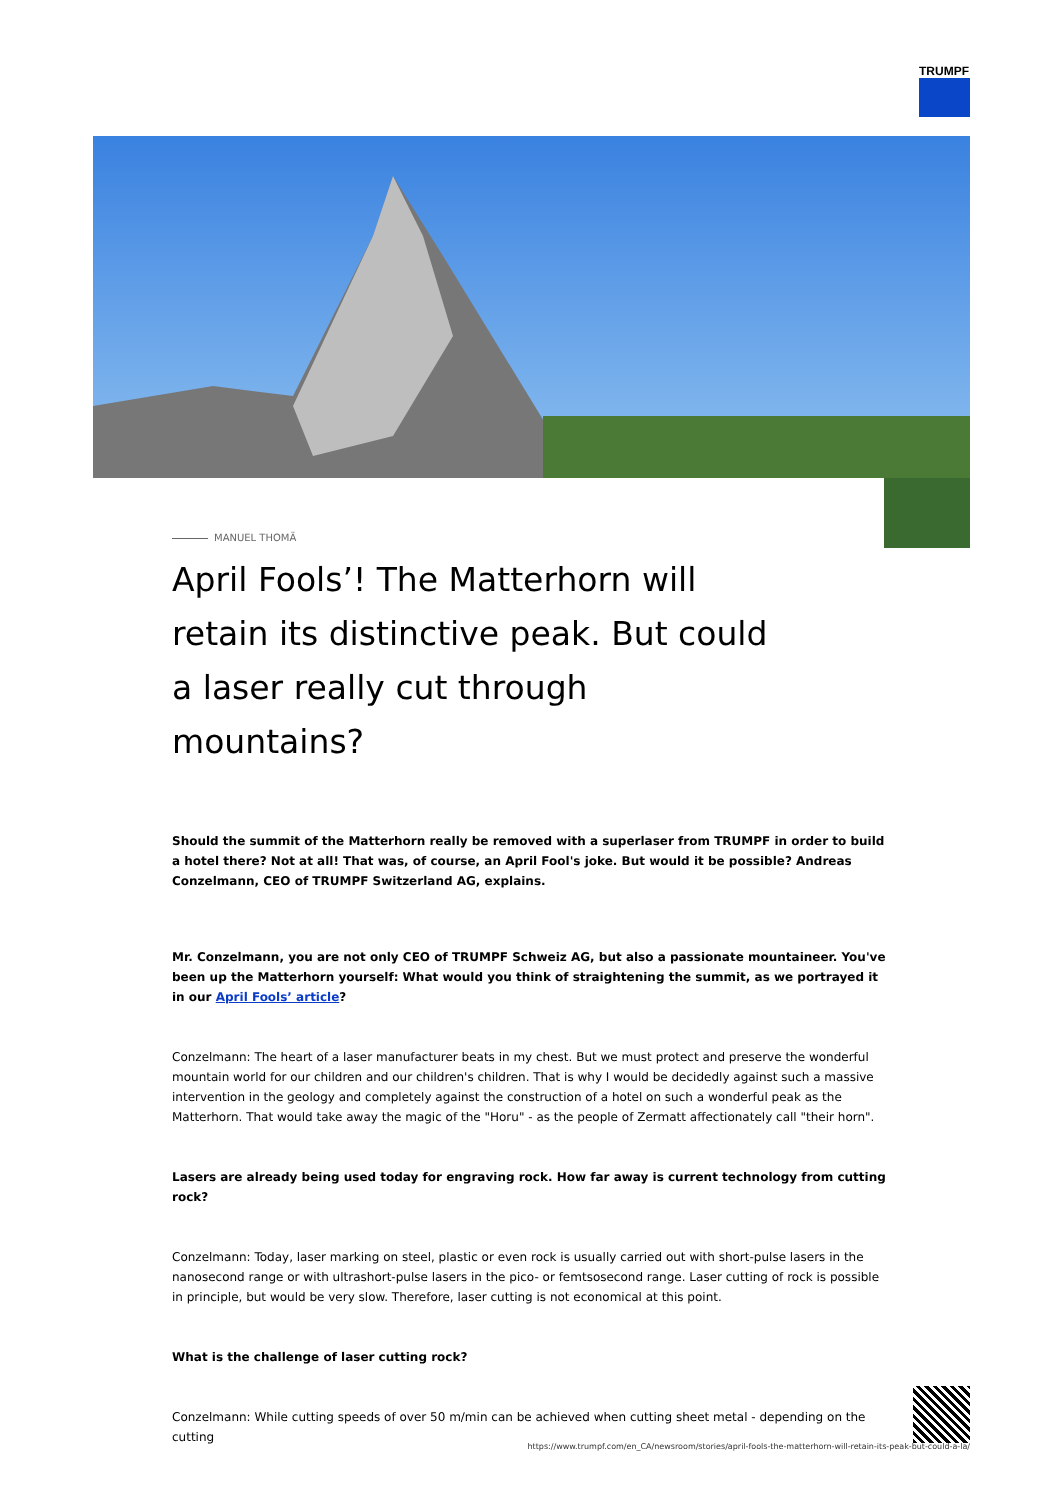TRUMPF
MANUEL THOMÄ
April Fools’! The Matterhorn will retain its distinctive peak. But could a laser really cut through mountains?
Should the summit of the Matterhorn really be removed with a superlaser from TRUMPF in order to build a hotel there? Not at all! That was, of course, an April Fool's joke. But would it be possible? Andreas Conzelmann, CEO of TRUMPF Switzerland AG, explains.
Mr. Conzelmann, you are not only CEO of TRUMPF Schweiz AG, but also a passionate mountaineer. You've been up the Matterhorn yourself: What would you think of straightening the summit, as we portrayed it in our April Fools’ article?
Conzelmann: The heart of a laser manufacturer beats in my chest. But we must protect and preserve the wonderful mountain world for our children and our children's children. That is why I would be decidedly against such a massive intervention in the geology and completely against the construction of a hotel on such a wonderful peak as the Matterhorn. That would take away the magic of the "Horu" - as the people of Zermatt affectionately call "their horn".
Lasers are already being used today for engraving rock. How far away is current technology from cutting rock?
Conzelmann: Today, laser marking on steel, plastic or even rock is usually carried out with short-pulse lasers in the nanosecond range or with ultrashort-pulse lasers in the pico- or femtsosecond range. Laser cutting of rock is possible in principle, but would be very slow. Therefore, laser cutting is not economical at this point.
What is the challenge of laser cutting rock?
Conzelmann: While cutting speeds of over 50 m/min can be achieved when cutting sheet metal - depending on the cutting
https://www.trumpf.com/en_CA/newsroom/stories/april-fools-the-matterhorn-will-retain-its-peak-but-could-a-la/